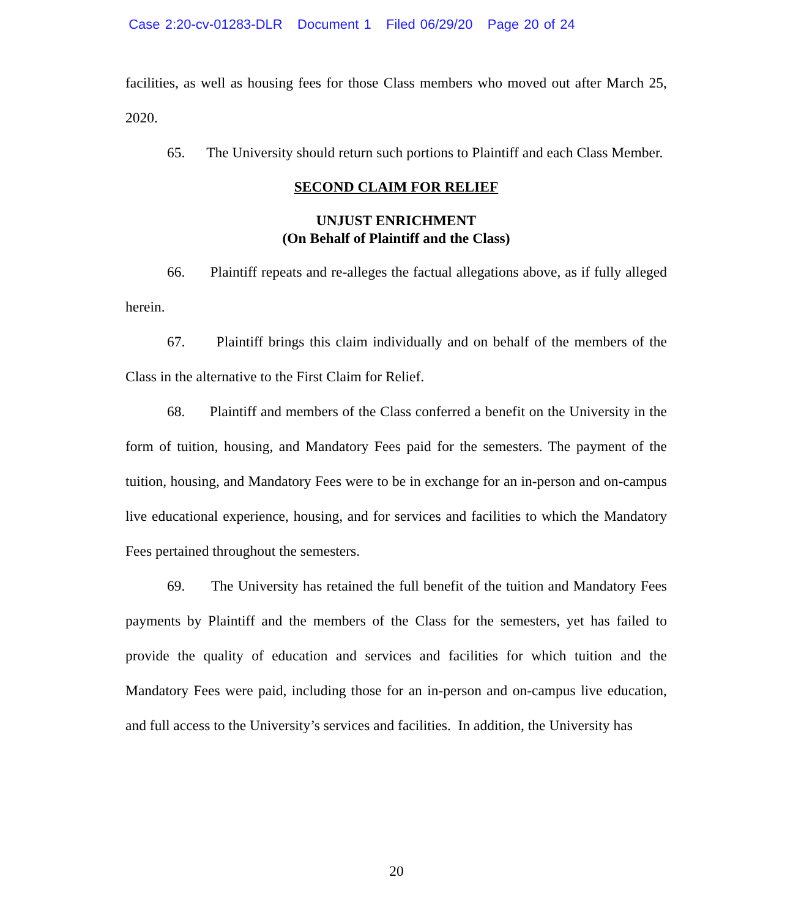Case 2:20-cv-01283-DLR Document 1 Filed 06/29/20 Page 20 of 24
facilities, as well as housing fees for those Class members who moved out after March 25, 2020.
65. The University should return such portions to Plaintiff and each Class Member.
SECOND CLAIM FOR RELIEF
UNJUST ENRICHMENT
(On Behalf of Plaintiff and the Class)
66. Plaintiff repeats and re-alleges the factual allegations above, as if fully alleged herein.
67. Plaintiff brings this claim individually and on behalf of the members of the Class in the alternative to the First Claim for Relief.
68. Plaintiff and members of the Class conferred a benefit on the University in the form of tuition, housing, and Mandatory Fees paid for the semesters. The payment of the tuition, housing, and Mandatory Fees were to be in exchange for an in-person and on-campus live educational experience, housing, and for services and facilities to which the Mandatory Fees pertained throughout the semesters.
69. The University has retained the full benefit of the tuition and Mandatory Fees payments by Plaintiff and the members of the Class for the semesters, yet has failed to provide the quality of education and services and facilities for which tuition and the Mandatory Fees were paid, including those for an in-person and on-campus live education, and full access to the University’s services and facilities. In addition, the University has
20